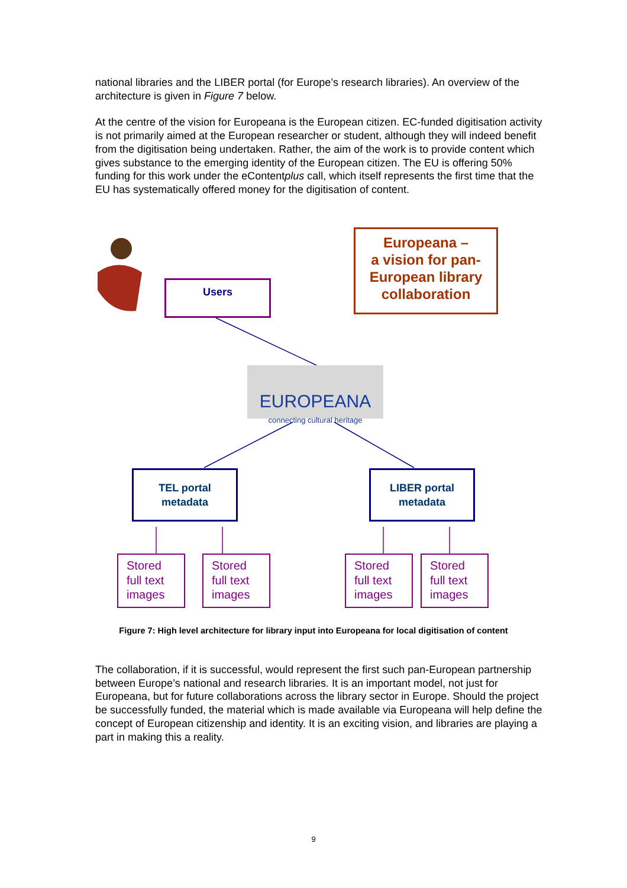national libraries and the LIBER portal (for Europe’s research libraries). An overview of the architecture is given in Figure 7 below.
At the centre of the vision for Europeana is the European citizen. EC-funded digitisation activity is not primarily aimed at the European researcher or student, although they will indeed benefit from the digitisation being undertaken. Rather, the aim of the work is to provide content which gives substance to the emerging identity of the European citizen. The EU is offering 50% funding for this work under the eContentplus call, which itself represents the first time that the EU has systematically offered money for the digitisation of content.
Users
Europeana –
a vision for pan-European library collaboration
EUROPEANA
connecting cultural heritage
TEL portal
metadata
LIBER portal
metadata
Stored full text images
Stored full text images
Stored full text images
Stored full text images
Figure 7: High level architecture for library input into Europeana for local digitisation of content
The collaboration, if it is successful, would represent the first such pan-European partnership between Europe’s national and research libraries. It is an important model, not just for Europeana, but for future collaborations across the library sector in Europe. Should the project be successfully funded, the material which is made available via Europeana will help define the concept of European citizenship and identity. It is an exciting vision, and libraries are playing a part in making this a reality.
9